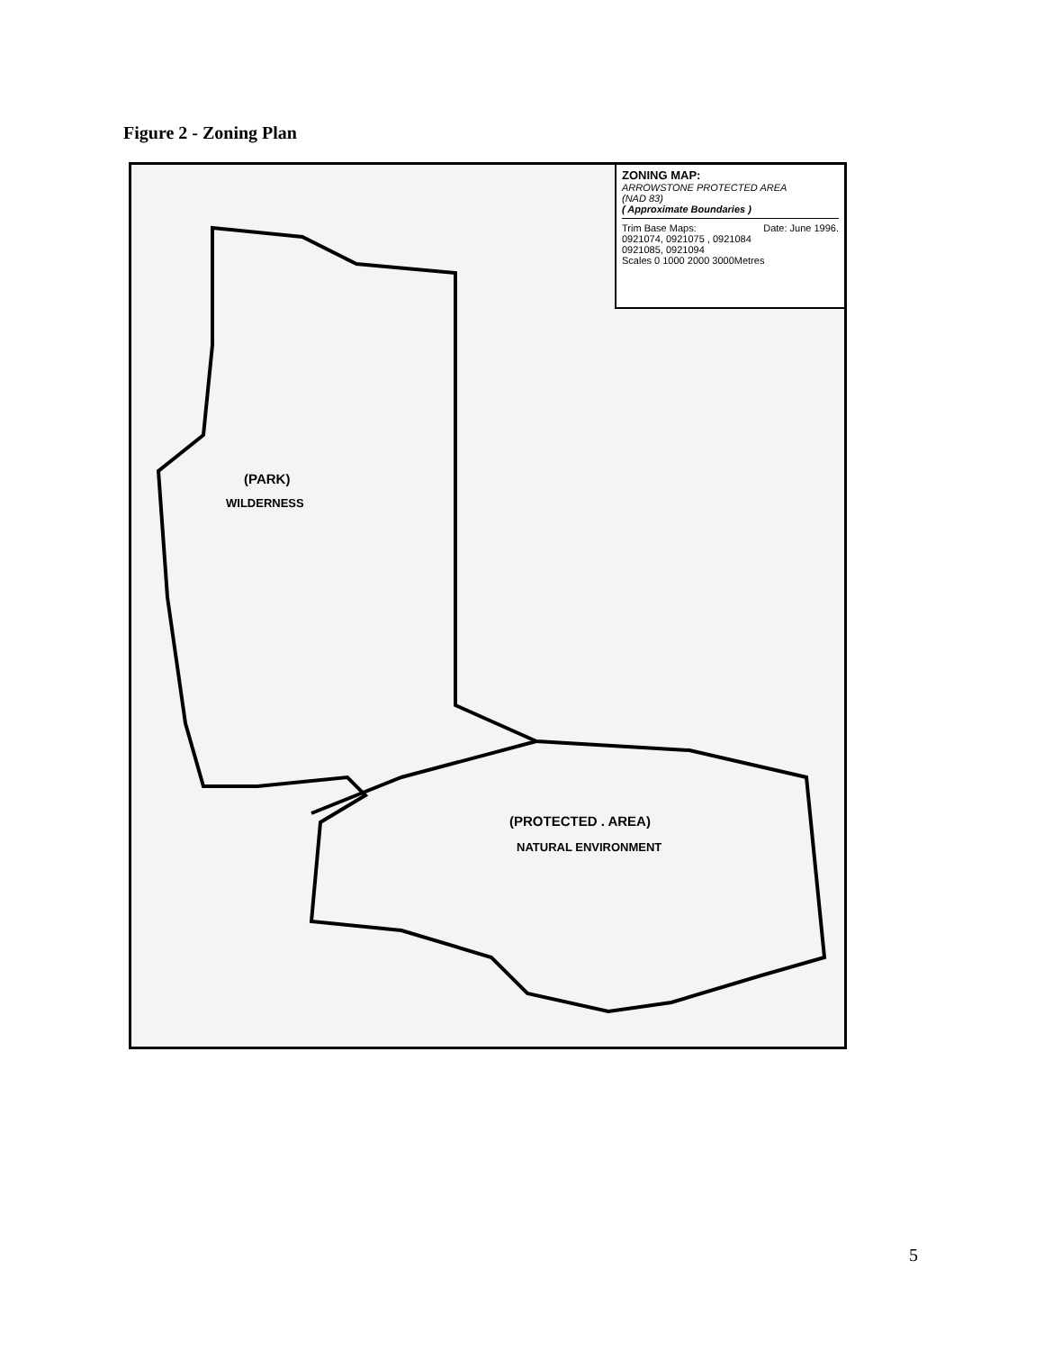Figure 2 - Zoning Plan
ZONING MAP:
ARROWSTONE PROTECTED AREA
(NAD 83)
( Approximate Boundaries )
Trim Base Maps: Date: June 1996.
0921074, 0921075 , 0921084
0921085, 0921094
Scales 0 1000 2000 3000Metres
(PARK)
WILDERNESS
(PROTECTED . AREA)
NATURAL ENVIRONMENT
5